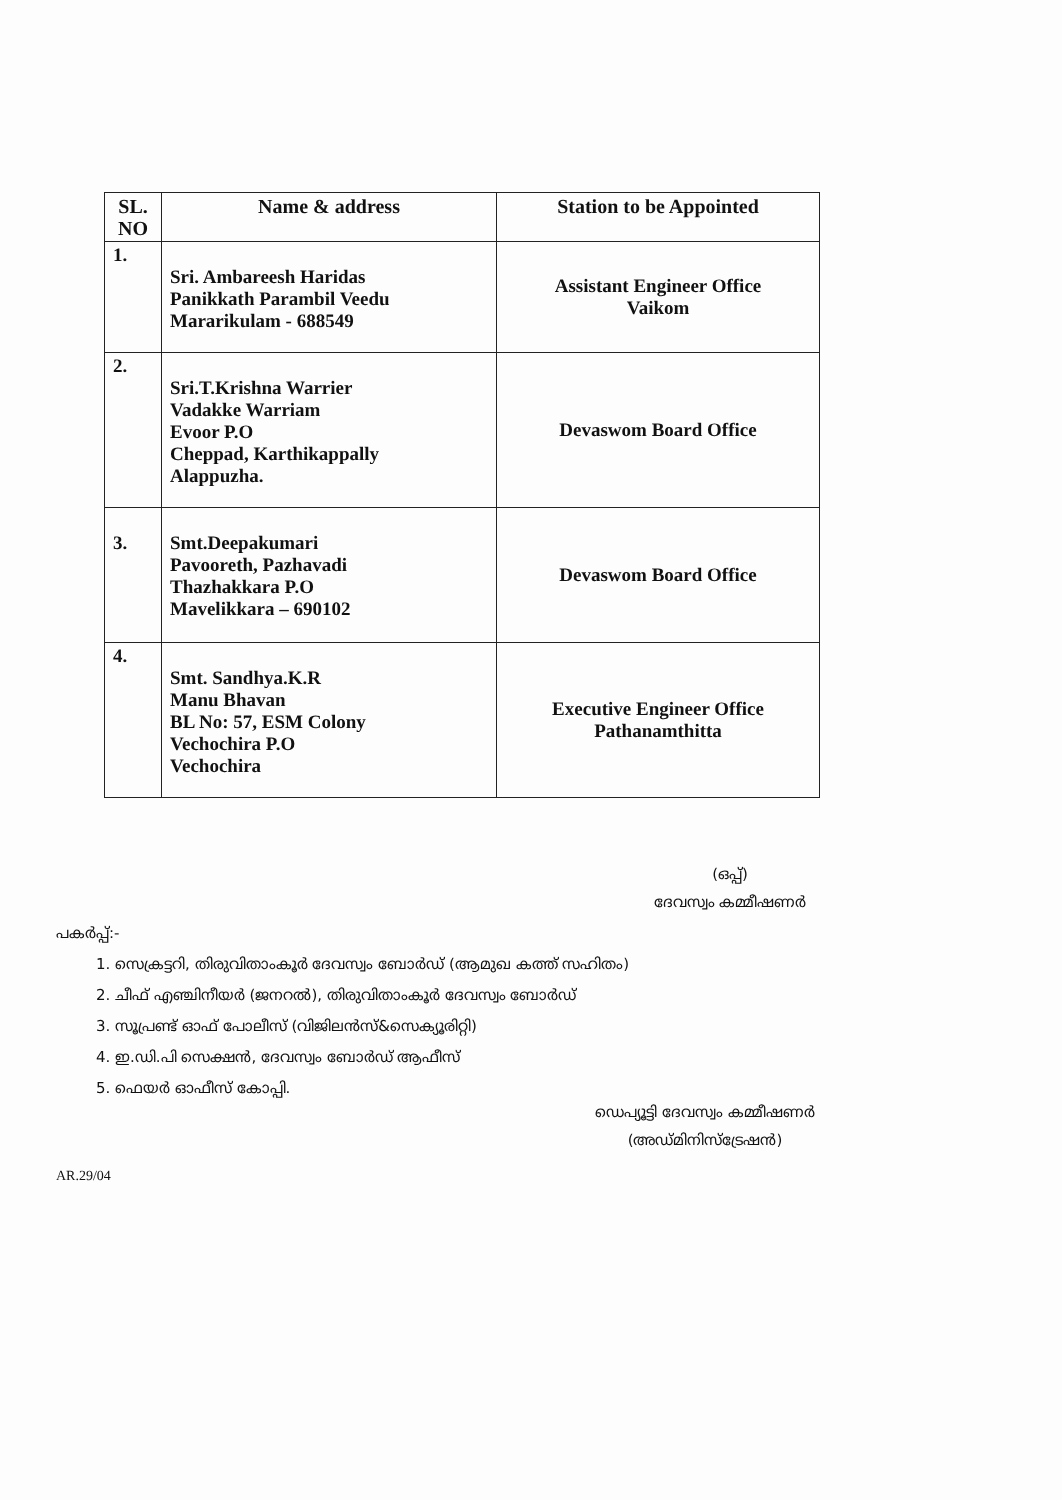| SL. NO | Name & address | Station to be Appointed |
| --- | --- | --- |
| 1. | Sri. Ambareesh Haridas Panikkath Parambil Veedu Mararikulam - 688549 | Assistant Engineer Office Vaikom |
| 2. | Sri.T.Krishna Warrier Vadakke Warriam Evoor P.O Cheppad, Karthikappally Alappuzha. | Devaswom Board Office |
| 3. | Smt.Deepakumari Pavooreth, Pazhavadi Thazhakkara P.O Mavelikkara – 690102 | Devaswom Board Office |
| 4. | Smt. Sandhya.K.R Manu Bhavan BL No: 57, ESM Colony Vechochira P.O Vechochira | Executive Engineer Office Pathanamthitta |
(ഒപ്പ്)
ദേവസ്വം കമ്മീഷണർ
പകർപ്പ്:-
1. സെക്രട്ടറി, തിരുവിതാംകൂർ ദേവസ്വം ബോർഡ് (ആമുഖ കത്ത് സഹിതം)
2. ചീഫ് എഞ്ചിനീയർ (ജനറൽ), തിരുവിതാംകൂർ ദേവസ്വം ബോർഡ്
3. സൂപ്രണ്ട് ഓഫ് പോലീസ് (വിജിലൻസ്&സെക്യൂരിറ്റി)
4. ഇ.ഡി.പി സെക്ഷൻ, ദേവസ്വം ബോർഡ് ആഫീസ്
5. ഫെയർ ഓഫീസ് കോപ്പി.
ഡെപ്യൂട്ടി ദേവസ്വം കമ്മീഷണർ
(അഡ്മിനിസ്ട്രേഷൻ)
AR.29/04